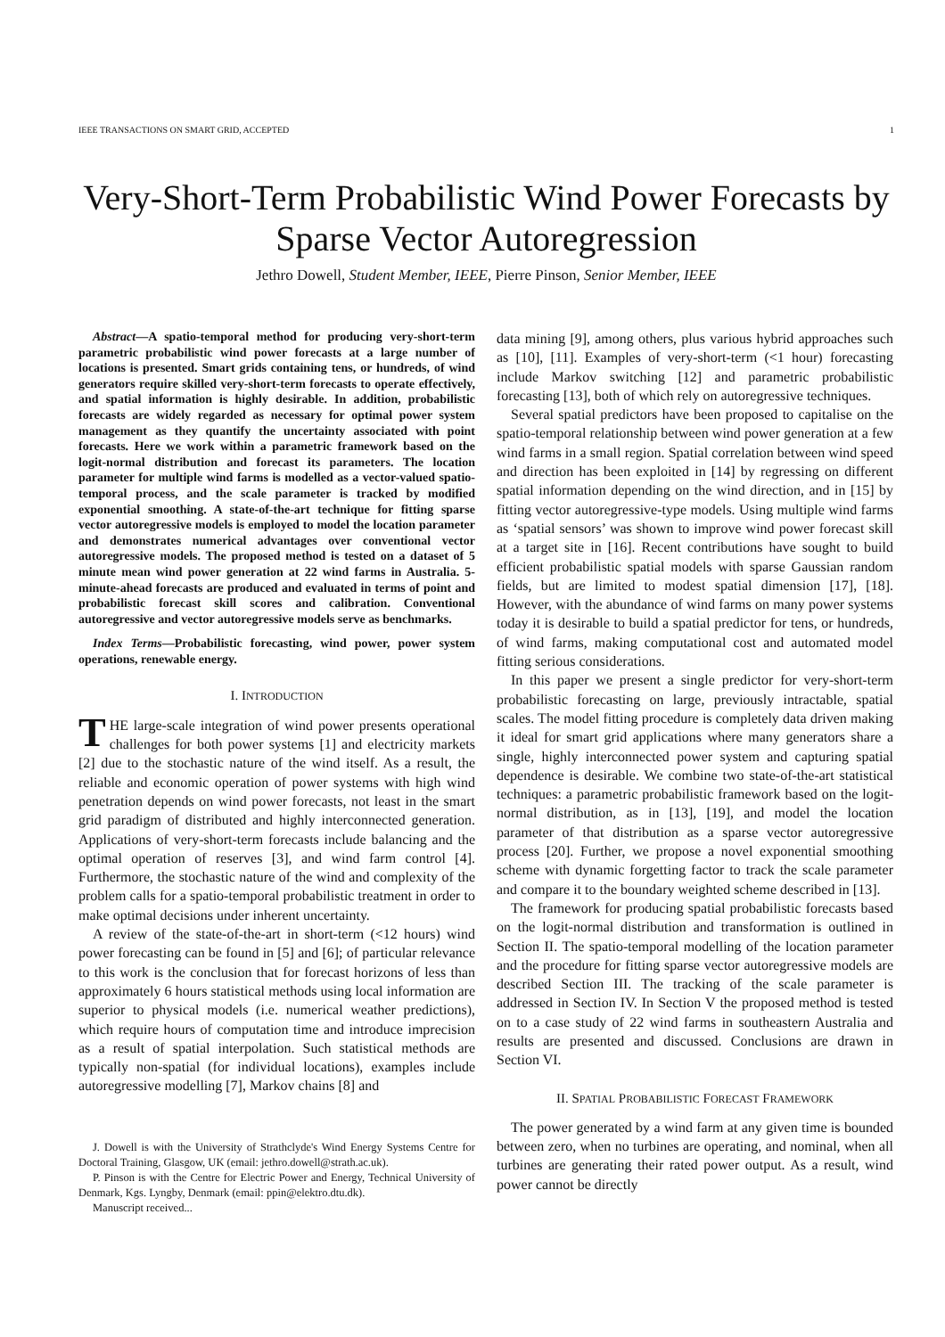IEEE TRANSACTIONS ON SMART GRID, ACCEPTED 1
Very-Short-Term Probabilistic Wind Power Forecasts by Sparse Vector Autoregression
Jethro Dowell, Student Member, IEEE, Pierre Pinson, Senior Member, IEEE
Abstract—A spatio-temporal method for producing very-short-term parametric probabilistic wind power forecasts at a large number of locations is presented. Smart grids containing tens, or hundreds, of wind generators require skilled very-short-term forecasts to operate effectively, and spatial information is highly desirable. In addition, probabilistic forecasts are widely regarded as necessary for optimal power system management as they quantify the uncertainty associated with point forecasts. Here we work within a parametric framework based on the logit-normal distribution and forecast its parameters. The location parameter for multiple wind farms is modelled as a vector-valued spatio-temporal process, and the scale parameter is tracked by modified exponential smoothing. A state-of-the-art technique for fitting sparse vector autoregressive models is employed to model the location parameter and demonstrates numerical advantages over conventional vector autoregressive models. The proposed method is tested on a dataset of 5 minute mean wind power generation at 22 wind farms in Australia. 5-minute-ahead forecasts are produced and evaluated in terms of point and probabilistic forecast skill scores and calibration. Conventional autoregressive and vector autoregressive models serve as benchmarks.
Index Terms—Probabilistic forecasting, wind power, power system operations, renewable energy.
I. INTRODUCTION
THE large-scale integration of wind power presents operational challenges for both power systems [1] and electricity markets [2] due to the stochastic nature of the wind itself. As a result, the reliable and economic operation of power systems with high wind penetration depends on wind power forecasts, not least in the smart grid paradigm of distributed and highly interconnected generation. Applications of very-short-term forecasts include balancing and the optimal operation of reserves [3], and wind farm control [4]. Furthermore, the stochastic nature of the wind and complexity of the problem calls for a spatio-temporal probabilistic treatment in order to make optimal decisions under inherent uncertainty.
A review of the state-of-the-art in short-term (<12 hours) wind power forecasting can be found in [5] and [6]; of particular relevance to this work is the conclusion that for forecast horizons of less than approximately 6 hours statistical methods using local information are superior to physical models (i.e. numerical weather predictions), which require hours of computation time and introduce imprecision as a result of spatial interpolation. Such statistical methods are typically non-spatial (for individual locations), examples include autoregressive modelling [7], Markov chains [8] and
J. Dowell is with the University of Strathclyde's Wind Energy Systems Centre for Doctoral Training, Glasgow, UK (email: jethro.dowell@strath.ac.uk).
P. Pinson is with the Centre for Electric Power and Energy, Technical University of Denmark, Kgs. Lyngby, Denmark (email: ppin@elektro.dtu.dk).
Manuscript received...
data mining [9], among others, plus various hybrid approaches such as [10], [11]. Examples of very-short-term (<1 hour) forecasting include Markov switching [12] and parametric probabilistic forecasting [13], both of which rely on autoregressive techniques.
Several spatial predictors have been proposed to capitalise on the spatio-temporal relationship between wind power generation at a few wind farms in a small region. Spatial correlation between wind speed and direction has been exploited in [14] by regressing on different spatial information depending on the wind direction, and in [15] by fitting vector autoregressive-type models. Using multiple wind farms as ‘spatial sensors’ was shown to improve wind power forecast skill at a target site in [16]. Recent contributions have sought to build efficient probabilistic spatial models with sparse Gaussian random fields, but are limited to modest spatial dimension [17], [18]. However, with the abundance of wind farms on many power systems today it is desirable to build a spatial predictor for tens, or hundreds, of wind farms, making computational cost and automated model fitting serious considerations.
In this paper we present a single predictor for very-short-term probabilistic forecasting on large, previously intractable, spatial scales. The model fitting procedure is completely data driven making it ideal for smart grid applications where many generators share a single, highly interconnected power system and capturing spatial dependence is desirable. We combine two state-of-the-art statistical techniques: a parametric probabilistic framework based on the logit-normal distribution, as in [13], [19], and model the location parameter of that distribution as a sparse vector autoregressive process [20]. Further, we propose a novel exponential smoothing scheme with dynamic forgetting factor to track the scale parameter and compare it to the boundary weighted scheme described in [13].
The framework for producing spatial probabilistic forecasts based on the logit-normal distribution and transformation is outlined in Section II. The spatio-temporal modelling of the location parameter and the procedure for fitting sparse vector autoregressive models are described Section III. The tracking of the scale parameter is addressed in Section IV. In Section V the proposed method is tested on to a case study of 22 wind farms in southeastern Australia and results are presented and discussed. Conclusions are drawn in Section VI.
II. SPATIAL PROBABILISTIC FORECAST FRAMEWORK
The power generated by a wind farm at any given time is bounded between zero, when no turbines are operating, and nominal, when all turbines are generating their rated power output. As a result, wind power cannot be directly